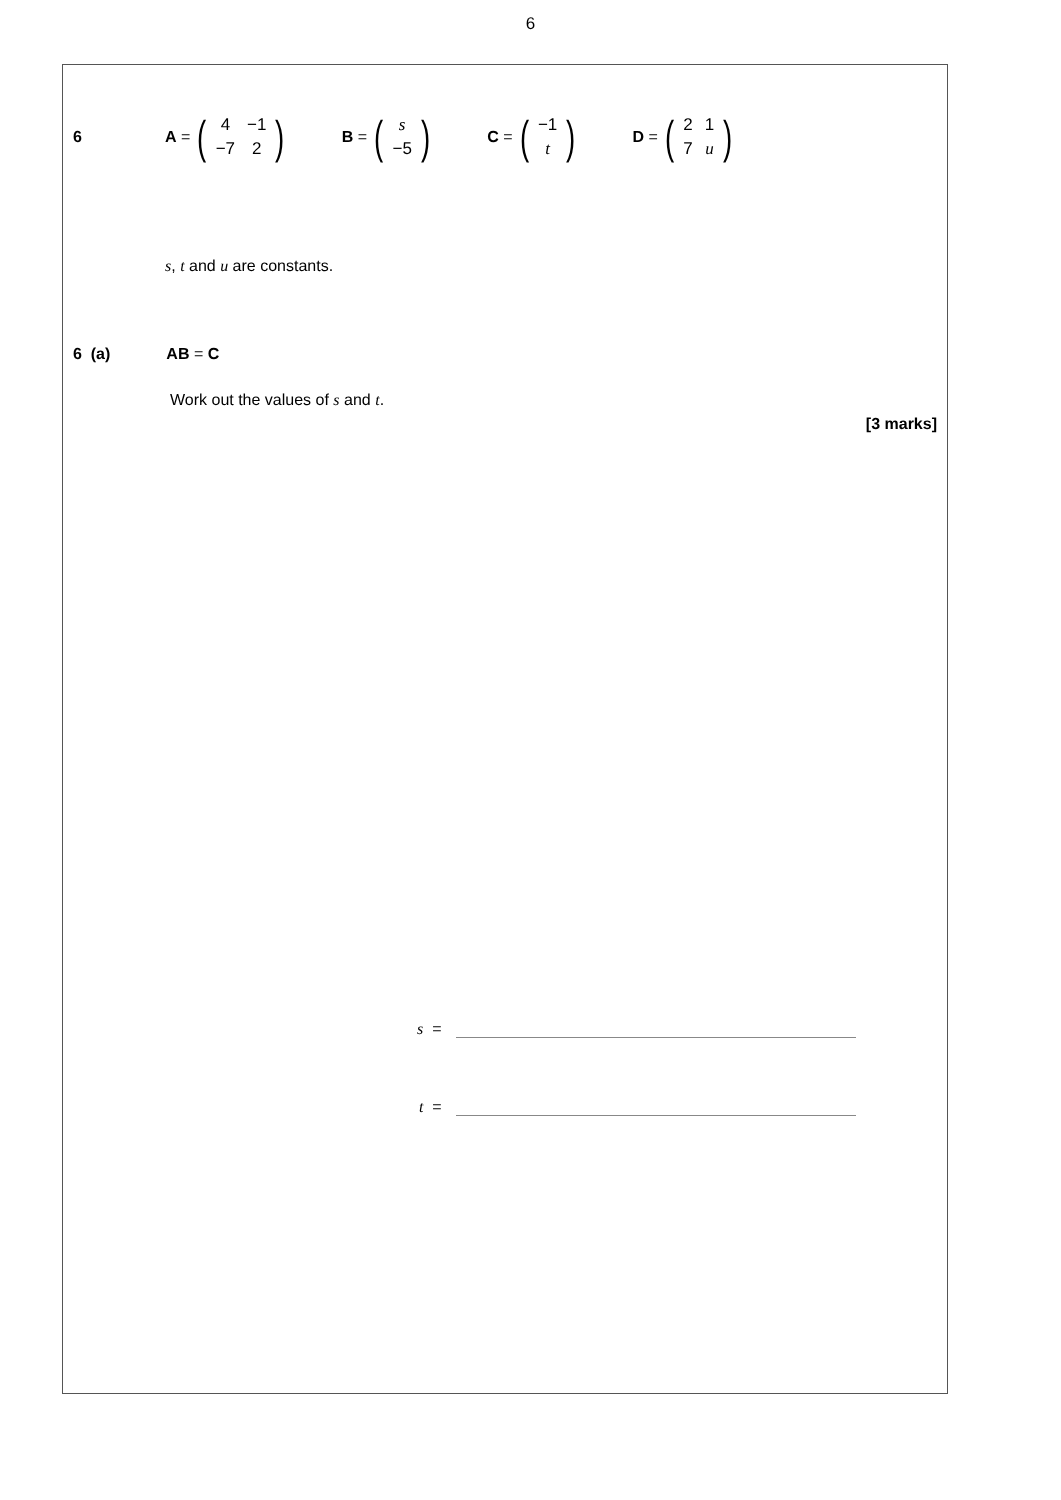6
6 A = (
| 4 | −1 |
| −7 | 2 |
) B = (
| s |
| −5 |
) C = (
| −1 |
| t |
) D = (
| 2 | 1 |
| 7 | u |
)
s, t and u are constants.
6 (a) AB = C
Work out the values of s and t.
[3 marks]
s =
t =